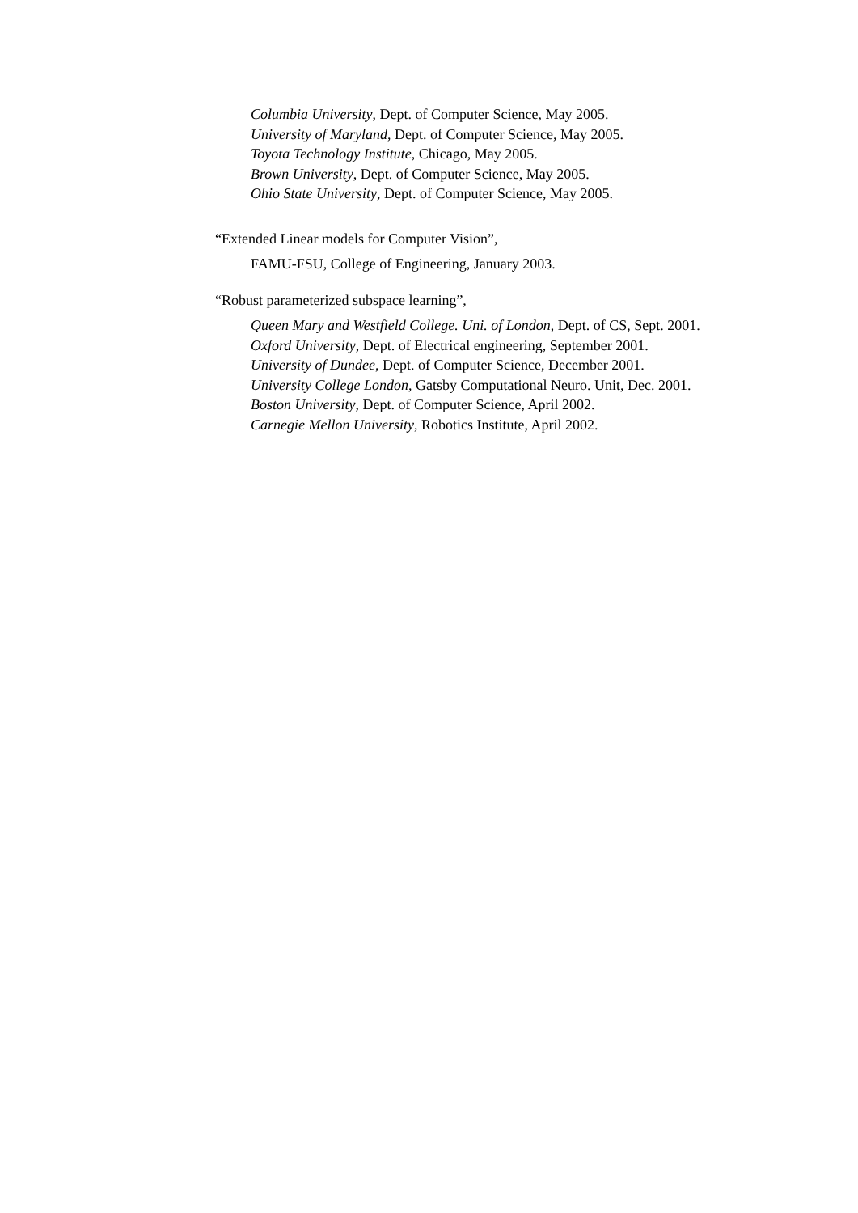Columbia University, Dept. of Computer Science, May 2005.
University of Maryland, Dept. of Computer Science, May 2005.
Toyota Technology Institute, Chicago, May 2005.
Brown University, Dept. of Computer Science, May 2005.
Ohio State University, Dept. of Computer Science, May 2005.
“Extended Linear models for Computer Vision”,
FAMU-FSU, College of Engineering, January 2003.
“Robust parameterized subspace learning”,
Queen Mary and Westfield College. Uni. of London, Dept. of CS, Sept. 2001.
Oxford University, Dept. of Electrical engineering, September 2001.
University of Dundee, Dept. of Computer Science, December 2001.
University College London, Gatsby Computational Neuro. Unit, Dec. 2001.
Boston University, Dept. of Computer Science, April 2002.
Carnegie Mellon University, Robotics Institute, April 2002.